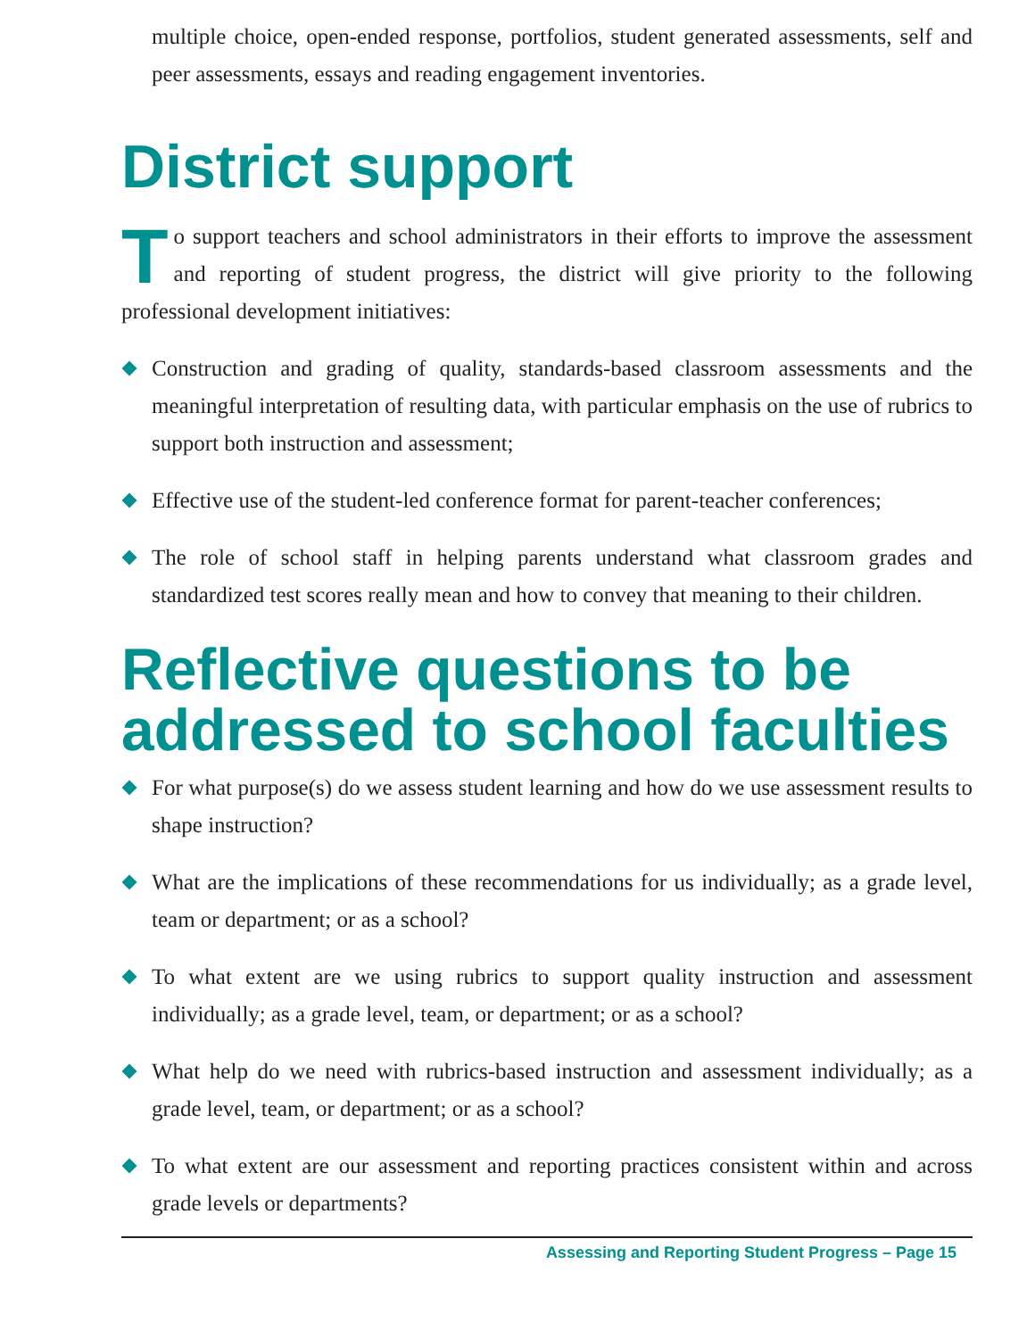multiple choice, open-ended response, portfolios, student generated assessments, self and peer assessments, essays and reading engagement inventories.
District support
To support teachers and school administrators in their efforts to improve the assessment and reporting of student progress, the district will give priority to the following professional development initiatives:
Construction and grading of quality, standards-based classroom assessments and the meaningful interpretation of resulting data, with particular emphasis on the use of rubrics to support both instruction and assessment;
Effective use of the student-led conference format for parent-teacher conferences;
The role of school staff in helping parents understand what classroom grades and standardized test scores really mean and how to convey that meaning to their children.
Reflective questions to be addressed to school faculties
For what purpose(s) do we assess student learning and how do we use assessment results to shape instruction?
What are the implications of these recommendations for us individually; as a grade level, team or department; or as a school?
To what extent are we using rubrics to support quality instruction and assessment individually; as a grade level, team, or department; or as a school?
What help do we need with rubrics-based instruction and assessment individually; as a grade level, team, or department; or as a school?
To what extent are our assessment and reporting practices consistent within and across grade levels or departments?
Assessing and Reporting Student Progress – Page 15